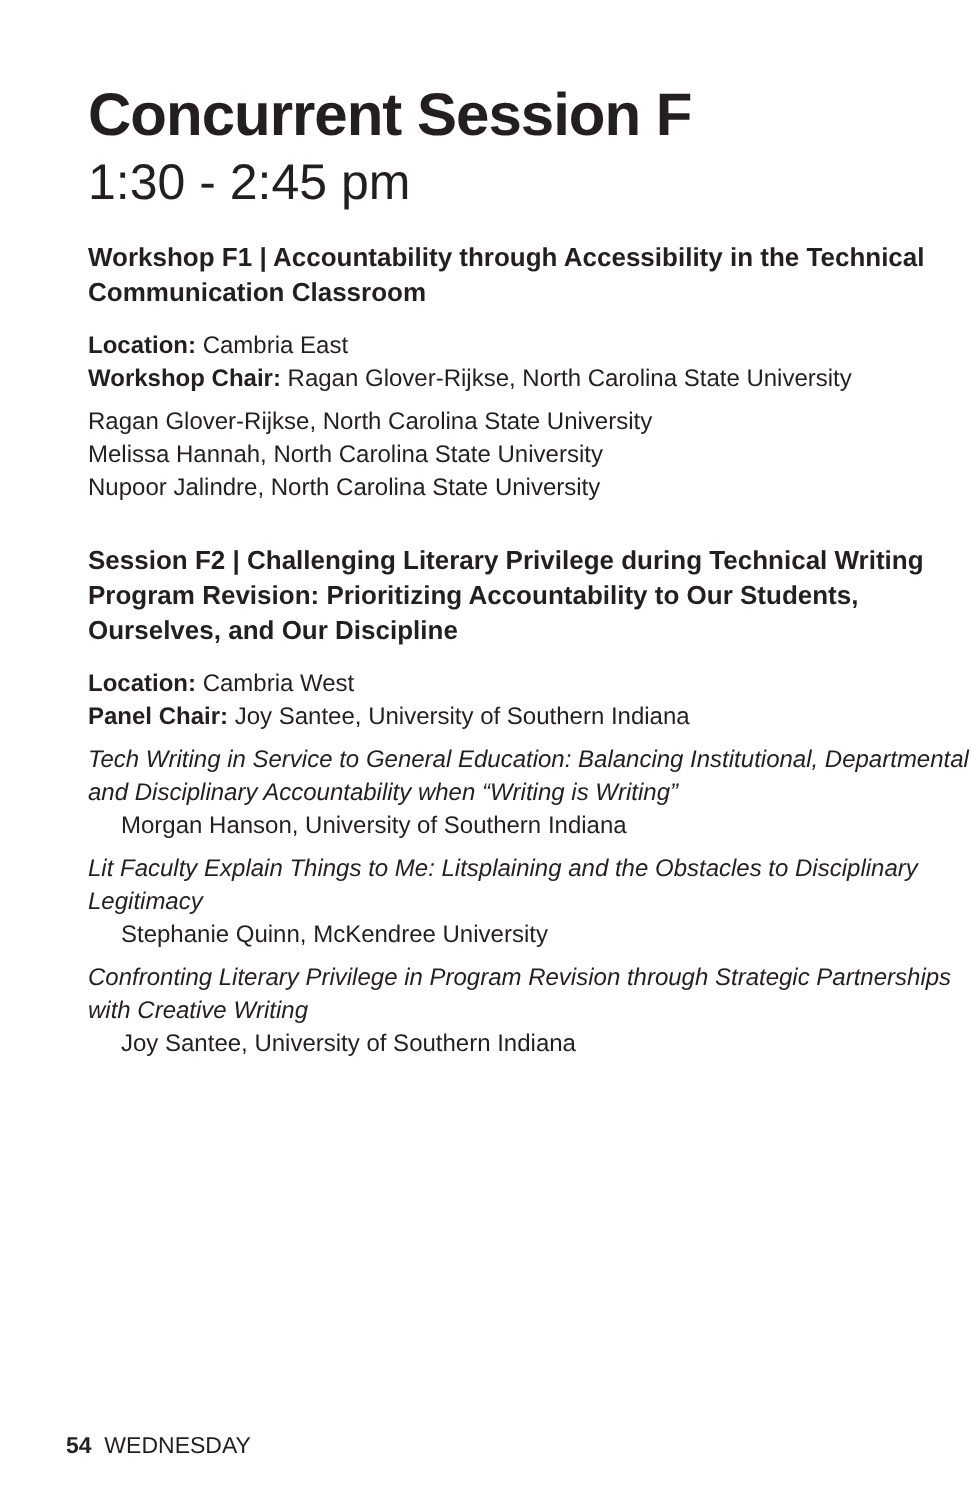Concurrent Session F
1:30 - 2:45 pm
Workshop F1 | Accountability through Accessibility in the Technical Communication Classroom
Location: Cambria East
Workshop Chair: Ragan Glover-Rijkse, North Carolina State University
Ragan Glover-Rijkse, North Carolina State University
Melissa Hannah, North Carolina State University
Nupoor Jalindre, North Carolina State University
Session F2 | Challenging Literary Privilege during Technical Writing Program Revision: Prioritizing Accountability to Our Students, Ourselves, and Our Discipline
Location: Cambria West
Panel Chair: Joy Santee, University of Southern Indiana
Tech Writing in Service to General Education: Balancing Institutional, Departmental and Disciplinary Accountability when “Writing is Writing”
Morgan Hanson, University of Southern Indiana
Lit Faculty Explain Things to Me: Litsplaining and the Obstacles to Disciplinary Legitimacy
Stephanie Quinn, McKendree University
Confronting Literary Privilege in Program Revision through Strategic Partnerships with Creative Writing
Joy Santee, University of Southern Indiana
54 WEDNESDAY